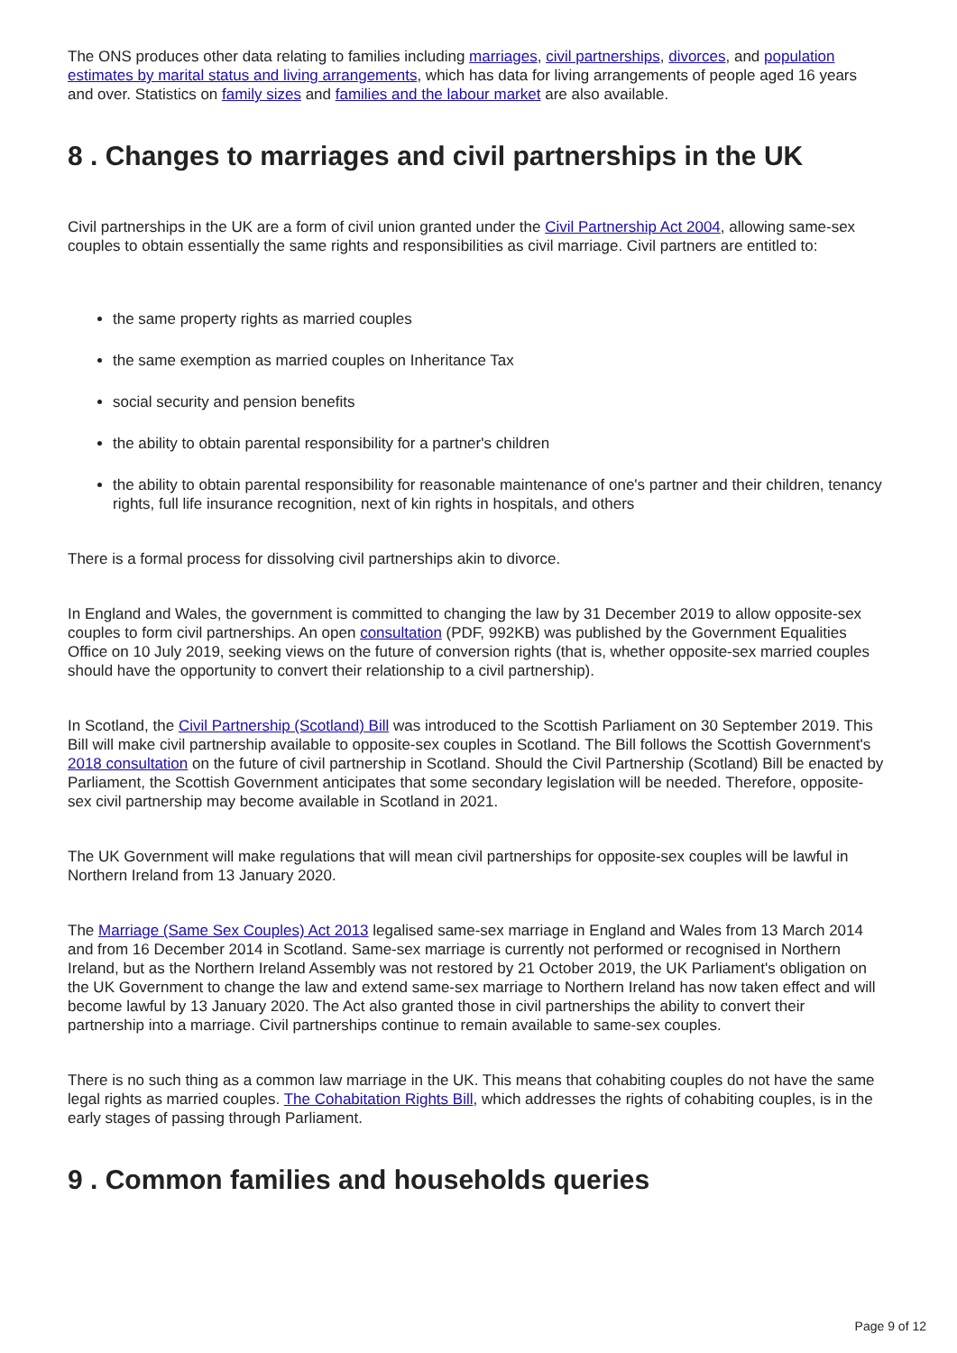The ONS produces other data relating to families including marriages, civil partnerships, divorces, and population estimates by marital status and living arrangements, which has data for living arrangements of people aged 16 years and over. Statistics on family sizes and families and the labour market are also available.
8 . Changes to marriages and civil partnerships in the UK
Civil partnerships in the UK are a form of civil union granted under the Civil Partnership Act 2004, allowing same-sex couples to obtain essentially the same rights and responsibilities as civil marriage. Civil partners are entitled to:
the same property rights as married couples
the same exemption as married couples on Inheritance Tax
social security and pension benefits
the ability to obtain parental responsibility for a partner's children
the ability to obtain parental responsibility for reasonable maintenance of one's partner and their children, tenancy rights, full life insurance recognition, next of kin rights in hospitals, and others
There is a formal process for dissolving civil partnerships akin to divorce.
In England and Wales, the government is committed to changing the law by 31 December 2019 to allow opposite-sex couples to form civil partnerships. An open consultation (PDF, 992KB) was published by the Government Equalities Office on 10 July 2019, seeking views on the future of conversion rights (that is, whether opposite-sex married couples should have the opportunity to convert their relationship to a civil partnership).
In Scotland, the Civil Partnership (Scotland) Bill was introduced to the Scottish Parliament on 30 September 2019. This Bill will make civil partnership available to opposite-sex couples in Scotland. The Bill follows the Scottish Government's 2018 consultation on the future of civil partnership in Scotland. Should the Civil Partnership (Scotland) Bill be enacted by Parliament, the Scottish Government anticipates that some secondary legislation will be needed. Therefore, opposite-sex civil partnership may become available in Scotland in 2021.
The UK Government will make regulations that will mean civil partnerships for opposite-sex couples will be lawful in Northern Ireland from 13 January 2020.
The Marriage (Same Sex Couples) Act 2013 legalised same-sex marriage in England and Wales from 13 March 2014 and from 16 December 2014 in Scotland. Same-sex marriage is currently not performed or recognised in Northern Ireland, but as the Northern Ireland Assembly was not restored by 21 October 2019, the UK Parliament's obligation on the UK Government to change the law and extend same-sex marriage to Northern Ireland has now taken effect and will become lawful by 13 January 2020. The Act also granted those in civil partnerships the ability to convert their partnership into a marriage. Civil partnerships continue to remain available to same-sex couples.
There is no such thing as a common law marriage in the UK. This means that cohabiting couples do not have the same legal rights as married couples. The Cohabitation Rights Bill, which addresses the rights of cohabiting couples, is in the early stages of passing through Parliament.
9 . Common families and households queries
Page 9 of 12